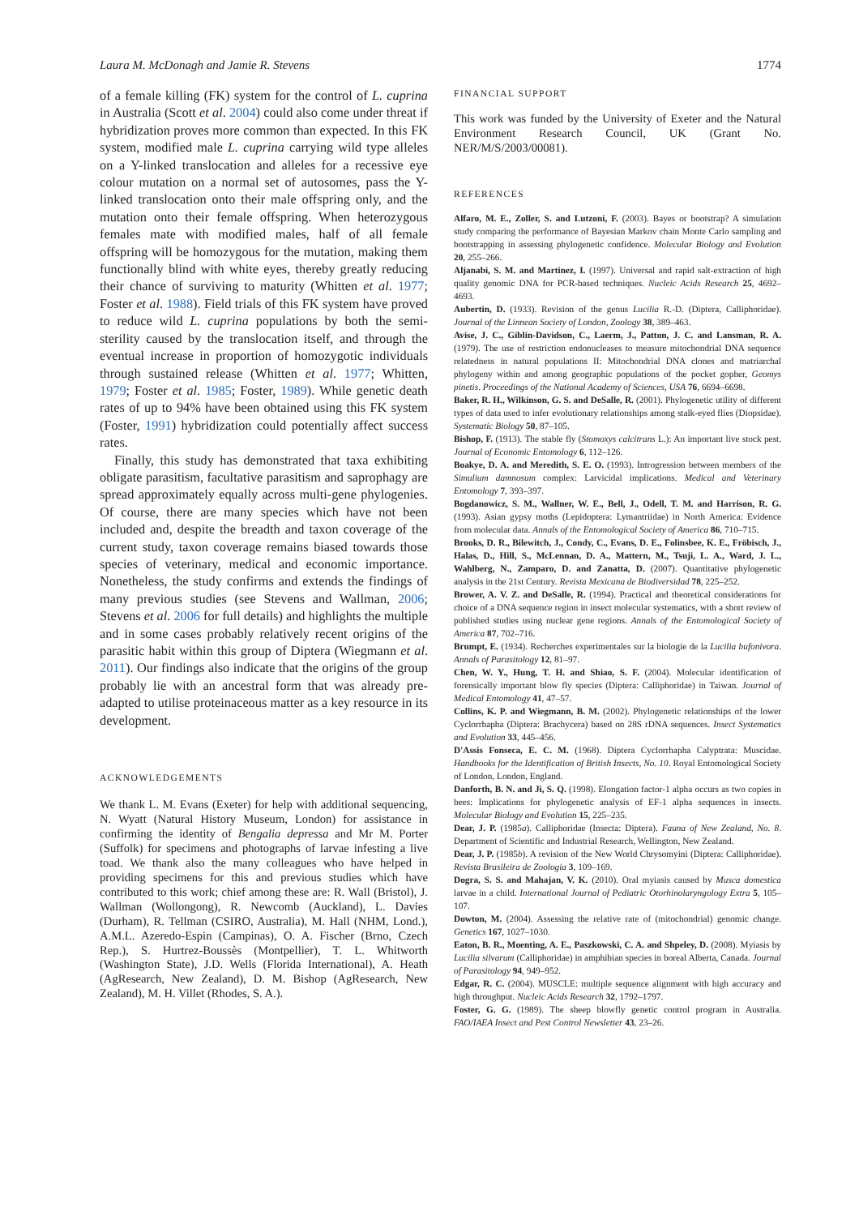Laura M. McDonagh and Jamie R. Stevens 1774
of a female killing (FK) system for the control of L. cuprina in Australia (Scott et al. 2004) could also come under threat if hybridization proves more common than expected. In this FK system, modified male L. cuprina carrying wild type alleles on a Y-linked translocation and alleles for a recessive eye colour mutation on a normal set of autosomes, pass the Y-linked translocation onto their male offspring only, and the mutation onto their female offspring. When heterozygous females mate with modified males, half of all female offspring will be homozygous for the mutation, making them functionally blind with white eyes, thereby greatly reducing their chance of surviving to maturity (Whitten et al. 1977; Foster et al. 1988). Field trials of this FK system have proved to reduce wild L. cuprina populations by both the semi-sterility caused by the translocation itself, and through the eventual increase in proportion of homozygotic individuals through sustained release (Whitten et al. 1977; Whitten, 1979; Foster et al. 1985; Foster, 1989). While genetic death rates of up to 94% have been obtained using this FK system (Foster, 1991) hybridization could potentially affect success rates.
Finally, this study has demonstrated that taxa exhibiting obligate parasitism, facultative parasitism and saprophagy are spread approximately equally across multi-gene phylogenies. Of course, there are many species which have not been included and, despite the breadth and taxon coverage of the current study, taxon coverage remains biased towards those species of veterinary, medical and economic importance. Nonetheless, the study confirms and extends the findings of many previous studies (see Stevens and Wallman, 2006; Stevens et al. 2006 for full details) and highlights the multiple and in some cases probably relatively recent origins of the parasitic habit within this group of Diptera (Wiegmann et al. 2011). Our findings also indicate that the origins of the group probably lie with an ancestral form that was already pre-adapted to utilise proteinaceous matter as a key resource in its development.
ACKNOWLEDGEMENTS
We thank L. M. Evans (Exeter) for help with additional sequencing, N. Wyatt (Natural History Museum, London) for assistance in confirming the identity of Bengalia depressa and Mr M. Porter (Suffolk) for specimens and photographs of larvae infesting a live toad. We thank also the many colleagues who have helped in providing specimens for this and previous studies which have contributed to this work; chief among these are: R. Wall (Bristol), J. Wallman (Wollongong), R. Newcomb (Auckland), L. Davies (Durham), R. Tellman (CSIRO, Australia), M. Hall (NHM, Lond.), A.M.L. Azeredo-Espin (Campinas), O. A. Fischer (Brno, Czech Rep.), S. Hurtrez-Boussès (Montpellier), T. L. Whitworth (Washington State), J.D. Wells (Florida International), A. Heath (AgResearch, New Zealand), D. M. Bishop (AgResearch, New Zealand), M. H. Villet (Rhodes, S. A.).
FINANCIAL SUPPORT
This work was funded by the University of Exeter and the Natural Environment Research Council, UK (Grant No. NER/M/S/2003/00081).
REFERENCES
Alfaro, M. E., Zoller, S. and Lutzoni, F. (2003). Bayes or bootstrap? A simulation study comparing the performance of Bayesian Markov chain Monte Carlo sampling and bootstrapping in assessing phylogenetic confidence. Molecular Biology and Evolution 20, 255–266.
Aljanabi, S. M. and Martinez, I. (1997). Universal and rapid salt-extraction of high quality genomic DNA for PCR-based techniques. Nucleic Acids Research 25, 4692–4693.
Aubertin, D. (1933). Revision of the genus Lucilia R.-D. (Diptera, Calliphoridae). Journal of the Linnean Society of London, Zoology 38, 389–463.
Avise, J. C., Giblin-Davidson, C., Laerm, J., Patton, J. C. and Lansman, R. A. (1979). The use of restriction endonucleases to measure mitochondrial DNA sequence relatedness in natural populations II: Mitochondrial DNA clones and matriarchal phylogeny within and among geographic populations of the pocket gopher, Geomys pinetis. Proceedings of the National Academy of Sciences, USA 76, 6694–6698.
Baker, R. H., Wilkinson, G. S. and DeSalle, R. (2001). Phylogenetic utility of different types of data used to infer evolutionary relationships among stalk-eyed flies (Diopsidae). Systematic Biology 50, 87–105.
Bishop, F. (1913). The stable fly (Stomoxys calcitrans L.): An important live stock pest. Journal of Economic Entomology 6, 112–126.
Boakye, D. A. and Meredith, S. E. O. (1993). Introgression between members of the Simulium damnosum complex: Larvicidal implications. Medical and Veterinary Entomology 7, 393–397.
Bogdanowicz, S. M., Wallner, W. E., Bell, J., Odell, T. M. and Harrison, R. G. (1993). Asian gypsy moths (Lepidoptera: Lymantriidae) in North America: Evidence from molecular data. Annals of the Entomological Society of America 86, 710–715.
Brooks, D. R., Bilewitch, J., Condy, C., Evans, D. E., Folinsbee, K. E., Fröbisch, J., Halas, D., Hill, S., McLennan, D. A., Mattern, M., Tsuji, L. A., Ward, J. L., Wahlberg, N., Zamparo, D. and Zanatta, D. (2007). Quantitative phylogenetic analysis in the 21st Century. Revista Mexicana de Biodiversidad 78, 225–252.
Brower, A. V. Z. and DeSalle, R. (1994). Practical and theoretical considerations for choice of a DNA sequence region in insect molecular systematics, with a short review of published studies using nuclear gene regions. Annals of the Entomological Society of America 87, 702–716.
Brumpt, E. (1934). Recherches experimentales sur la biologie de la Lucilia bufonivora. Annals of Parasitology 12, 81–97.
Chen, W. Y., Hung, T. H. and Shiao, S. F. (2004). Molecular identification of forensically important blow fly species (Diptera: Calliphoridae) in Taiwan. Journal of Medical Entomology 41, 47–57.
Collins, K. P. and Wiegmann, B. M. (2002). Phylogenetic relationships of the lower Cyclorrhapha (Diptera: Brachycera) based on 28S rDNA sequences. Insect Systematics and Evolution 33, 445–456.
D'Assis Fonseca, E. C. M. (1968). Diptera Cyclorrhapha Calyptrata: Muscidae. Handbooks for the Identification of British Insects, No. 10. Royal Entomological Society of London, London, England.
Danforth, B. N. and Ji, S. Q. (1998). Elongation factor-1 alpha occurs as two copies in bees: Implications for phylogenetic analysis of EF-1 alpha sequences in insects. Molecular Biology and Evolution 15, 225–235.
Dear, J. P. (1985a). Calliphoridae (Insecta: Diptera). Fauna of New Zealand, No. 8. Department of Scientific and Industrial Research, Wellington, New Zealand.
Dear, J. P. (1985b). A revision of the New World Chrysomyini (Diptera: Calliphoridae). Revista Brasileira de Zoologia 3, 109–169.
Dogra, S. S. and Mahajan, V. K. (2010). Oral myiasis caused by Musca domestica larvae in a child. International Journal of Pediatric Otorhinolaryngology Extra 5, 105–107.
Dowton, M. (2004). Assessing the relative rate of (mitochondrial) genomic change. Genetics 167, 1027–1030.
Eaton, B. R., Moenting, A. E., Paszkowski, C. A. and Shpeley, D. (2008). Myiasis by Lucilia silvarum (Calliphoridae) in amphibian species in boreal Alberta, Canada. Journal of Parasitology 94, 949–952.
Edgar, R. C. (2004). MUSCLE: multiple sequence alignment with high accuracy and high throughput. Nucleic Acids Research 32, 1792–1797.
Foster, G. G. (1989). The sheep blowfly genetic control program in Australia. FAO/IAEA Insect and Pest Control Newsletter 43, 23–26.